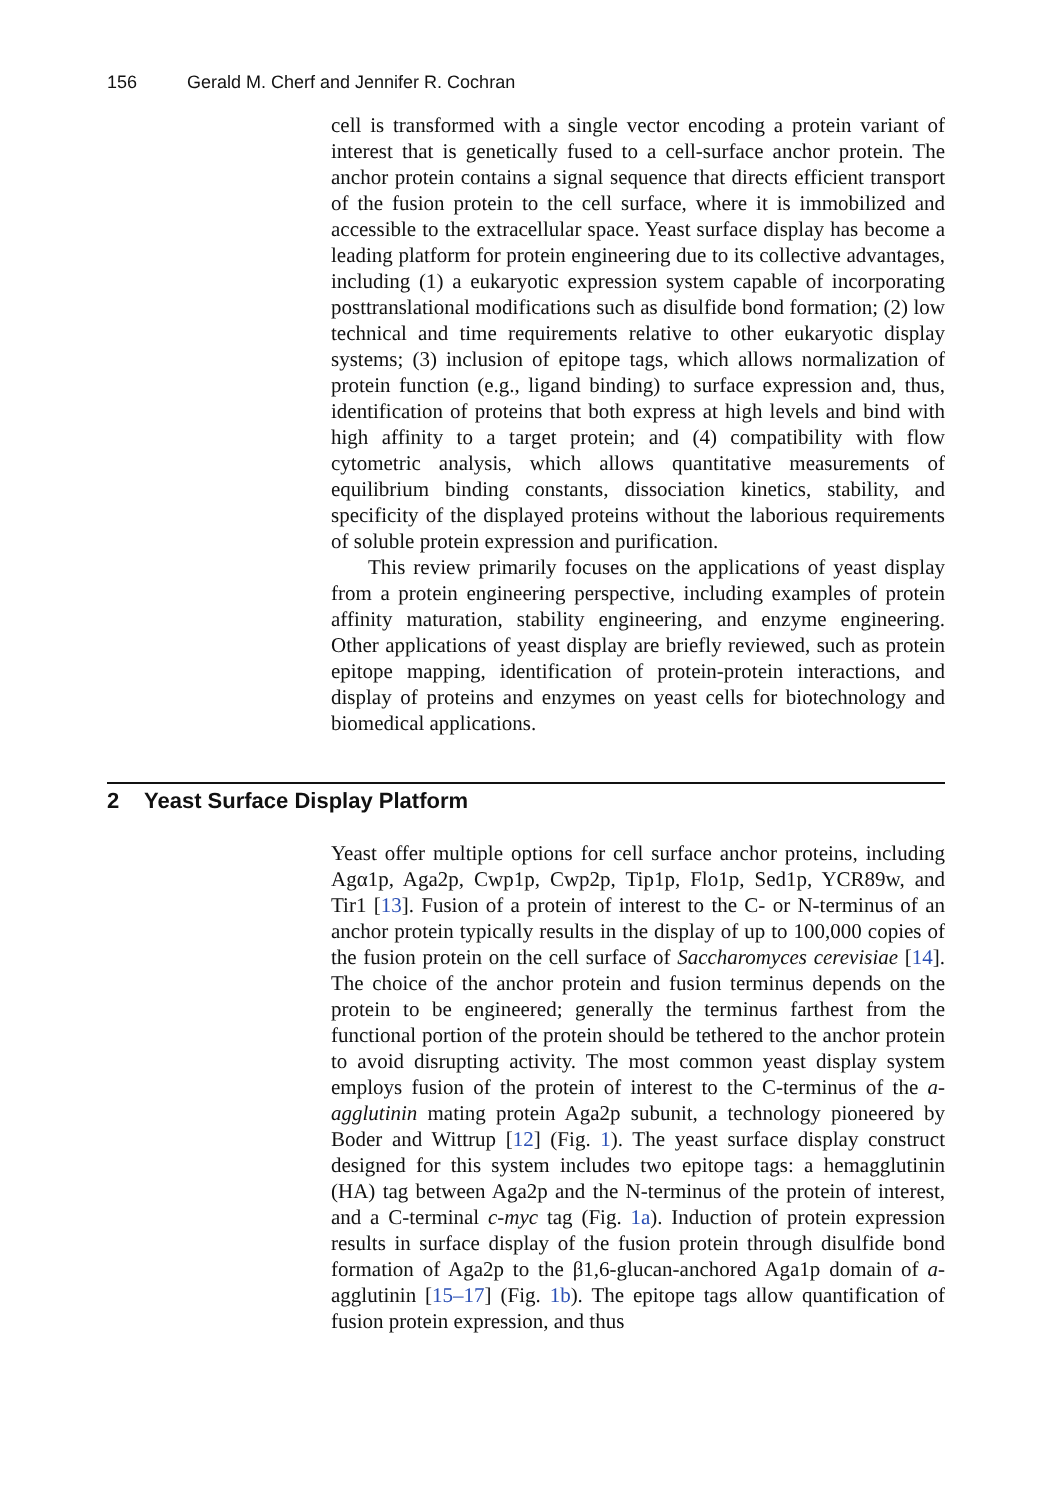156 Gerald M. Cherf and Jennifer R. Cochran
cell is transformed with a single vector encoding a protein variant of interest that is genetically fused to a cell-surface anchor protein. The anchor protein contains a signal sequence that directs efficient transport of the fusion protein to the cell surface, where it is immobilized and accessible to the extracellular space. Yeast surface display has become a leading platform for protein engineering due to its collective advantages, including (1) a eukaryotic expression system capable of incorporating posttranslational modifications such as disulfide bond formation; (2) low technical and time requirements relative to other eukaryotic display systems; (3) inclusion of epitope tags, which allows normalization of protein function (e.g., ligand binding) to surface expression and, thus, identification of proteins that both express at high levels and bind with high affinity to a target protein; and (4) compatibility with flow cytometric analysis, which allows quantitative measurements of equilibrium binding constants, dissociation kinetics, stability, and specificity of the displayed proteins without the laborious requirements of soluble protein expression and purification.
This review primarily focuses on the applications of yeast display from a protein engineering perspective, including examples of protein affinity maturation, stability engineering, and enzyme engineering. Other applications of yeast display are briefly reviewed, such as protein epitope mapping, identification of protein-protein interactions, and display of proteins and enzymes on yeast cells for biotechnology and biomedical applications.
2 Yeast Surface Display Platform
Yeast offer multiple options for cell surface anchor proteins, including Agα1p, Aga2p, Cwp1p, Cwp2p, Tip1p, Flo1p, Sed1p, YCR89w, and Tir1 [13]. Fusion of a protein of interest to the C- or N-terminus of an anchor protein typically results in the display of up to 100,000 copies of the fusion protein on the cell surface of Saccharomyces cerevisiae [14]. The choice of the anchor protein and fusion terminus depends on the protein to be engineered; generally the terminus farthest from the functional portion of the protein should be tethered to the anchor protein to avoid disrupting activity. The most common yeast display system employs fusion of the protein of interest to the C-terminus of the a-agglutinin mating protein Aga2p subunit, a technology pioneered by Boder and Wittrup [12] (Fig. 1). The yeast surface display construct designed for this system includes two epitope tags: a hemagglutinin (HA) tag between Aga2p and the N-terminus of the protein of interest, and a C-terminal c-myc tag (Fig. 1a). Induction of protein expression results in surface display of the fusion protein through disulfide bond formation of Aga2p to the β1,6-glucan-anchored Aga1p domain of a-agglutinin [15–17] (Fig. 1b). The epitope tags allow quantification of fusion protein expression, and thus